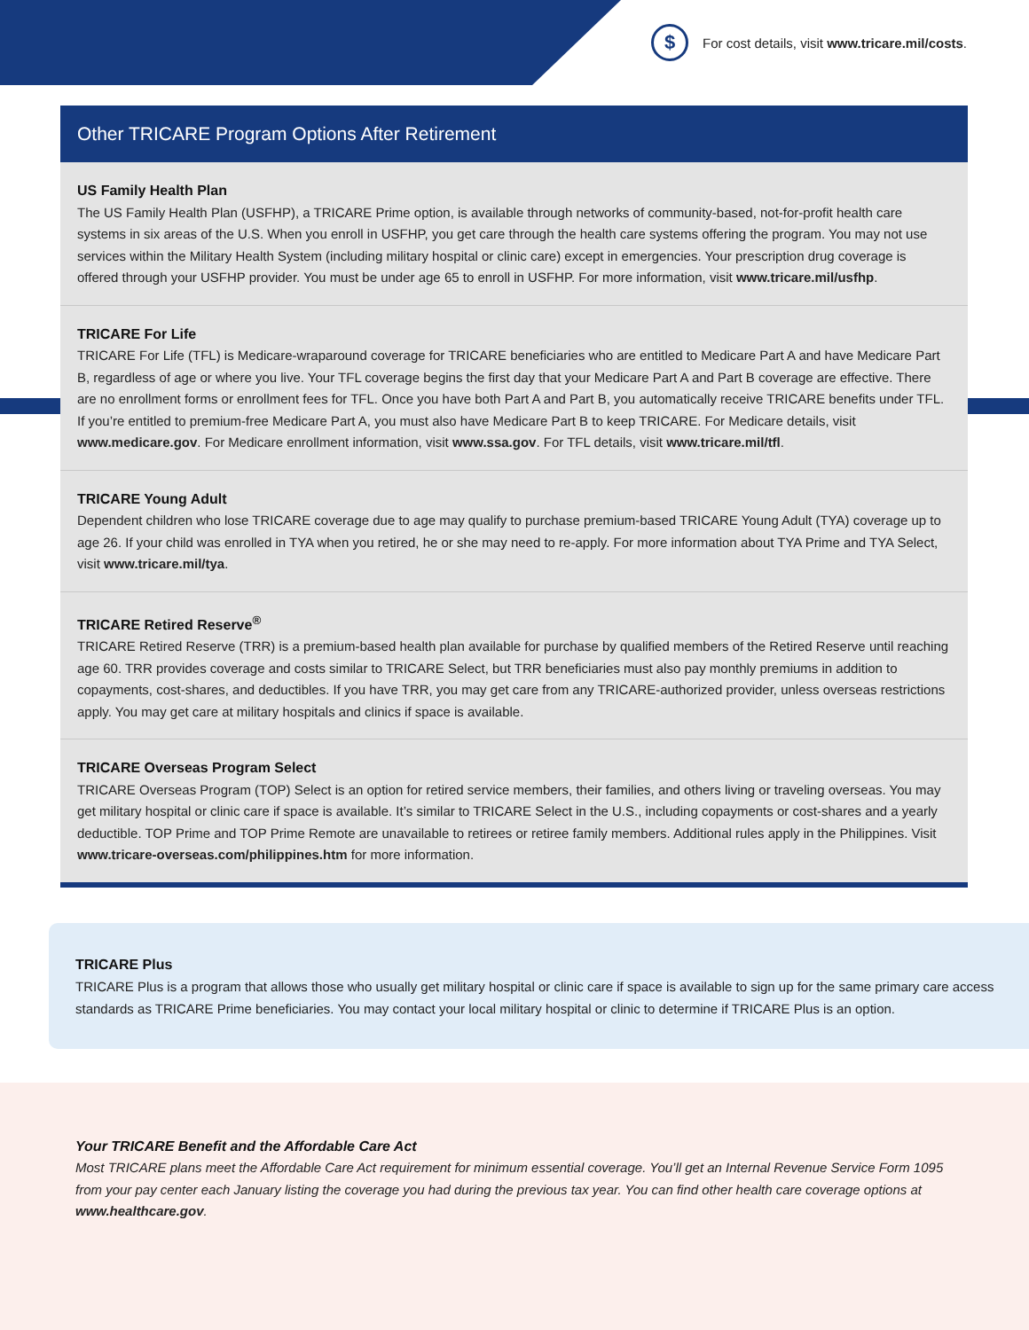$
For cost details, visit www.tricare.mil/costs.
Other TRICARE Program Options After Retirement
US Family Health Plan
The US Family Health Plan (USFHP), a TRICARE Prime option, is available through networks of community-based, not-for-profit health care systems in six areas of the U.S. When you enroll in USFHP, you get care through the health care systems offering the program. You may not use services within the Military Health System (including military hospital or clinic care) except in emergencies. Your prescription drug coverage is offered through your USFHP provider. You must be under age 65 to enroll in USFHP. For more information, visit www.tricare.mil/usfhp.
TRICARE For Life
TRICARE For Life (TFL) is Medicare-wraparound coverage for TRICARE beneficiaries who are entitled to Medicare Part A and have Medicare Part B, regardless of age or where you live. Your TFL coverage begins the first day that your Medicare Part A and Part B coverage are effective. There are no enrollment forms or enrollment fees for TFL. Once you have both Part A and Part B, you automatically receive TRICARE benefits under TFL. If you’re entitled to premium-free Medicare Part A, you must also have Medicare Part B to keep TRICARE. For Medicare details, visit www.medicare.gov. For Medicare enrollment information, visit www.ssa.gov. For TFL details, visit www.tricare.mil/tfl.
TRICARE Young Adult
Dependent children who lose TRICARE coverage due to age may qualify to purchase premium-based TRICARE Young Adult (TYA) coverage up to age 26. If your child was enrolled in TYA when you retired, he or she may need to re-apply. For more information about TYA Prime and TYA Select, visit www.tricare.mil/tya.
TRICARE Retired Reserve<sup>®</sup>
TRICARE Retired Reserve (TRR) is a premium-based health plan available for purchase by qualified members of the Retired Reserve until reaching age 60. TRR provides coverage and costs similar to TRICARE Select, but TRR beneficiaries must also pay monthly premiums in addition to copayments, cost-shares, and deductibles. If you have TRR, you may get care from any TRICARE-authorized provider, unless overseas restrictions apply. You may get care at military hospitals and clinics if space is available.
TRICARE Overseas Program Select
TRICARE Overseas Program (TOP) Select is an option for retired service members, their families, and others living or traveling overseas. You may get military hospital or clinic care if space is available. It’s similar to TRICARE Select in the U.S., including copayments or cost-shares and a yearly deductible. TOP Prime and TOP Prime Remote are unavailable to retirees or retiree family members. Additional rules apply in the Philippines. Visit www.tricare-overseas.com/philippines.htm for more information.
TRICARE Plus
TRICARE Plus is a program that allows those who usually get military hospital or clinic care if space is available to sign up for the same primary care access standards as TRICARE Prime beneficiaries. You may contact your local military hospital or clinic to determine if TRICARE Plus is an option.
Your TRICARE Benefit and the Affordable Care Act
Most TRICARE plans meet the Affordable Care Act requirement for minimum essential coverage. You’ll get an Internal Revenue Service Form 1095 from your pay center each January listing the coverage you had during the previous tax year. You can find other health care coverage options at www.healthcare.gov.